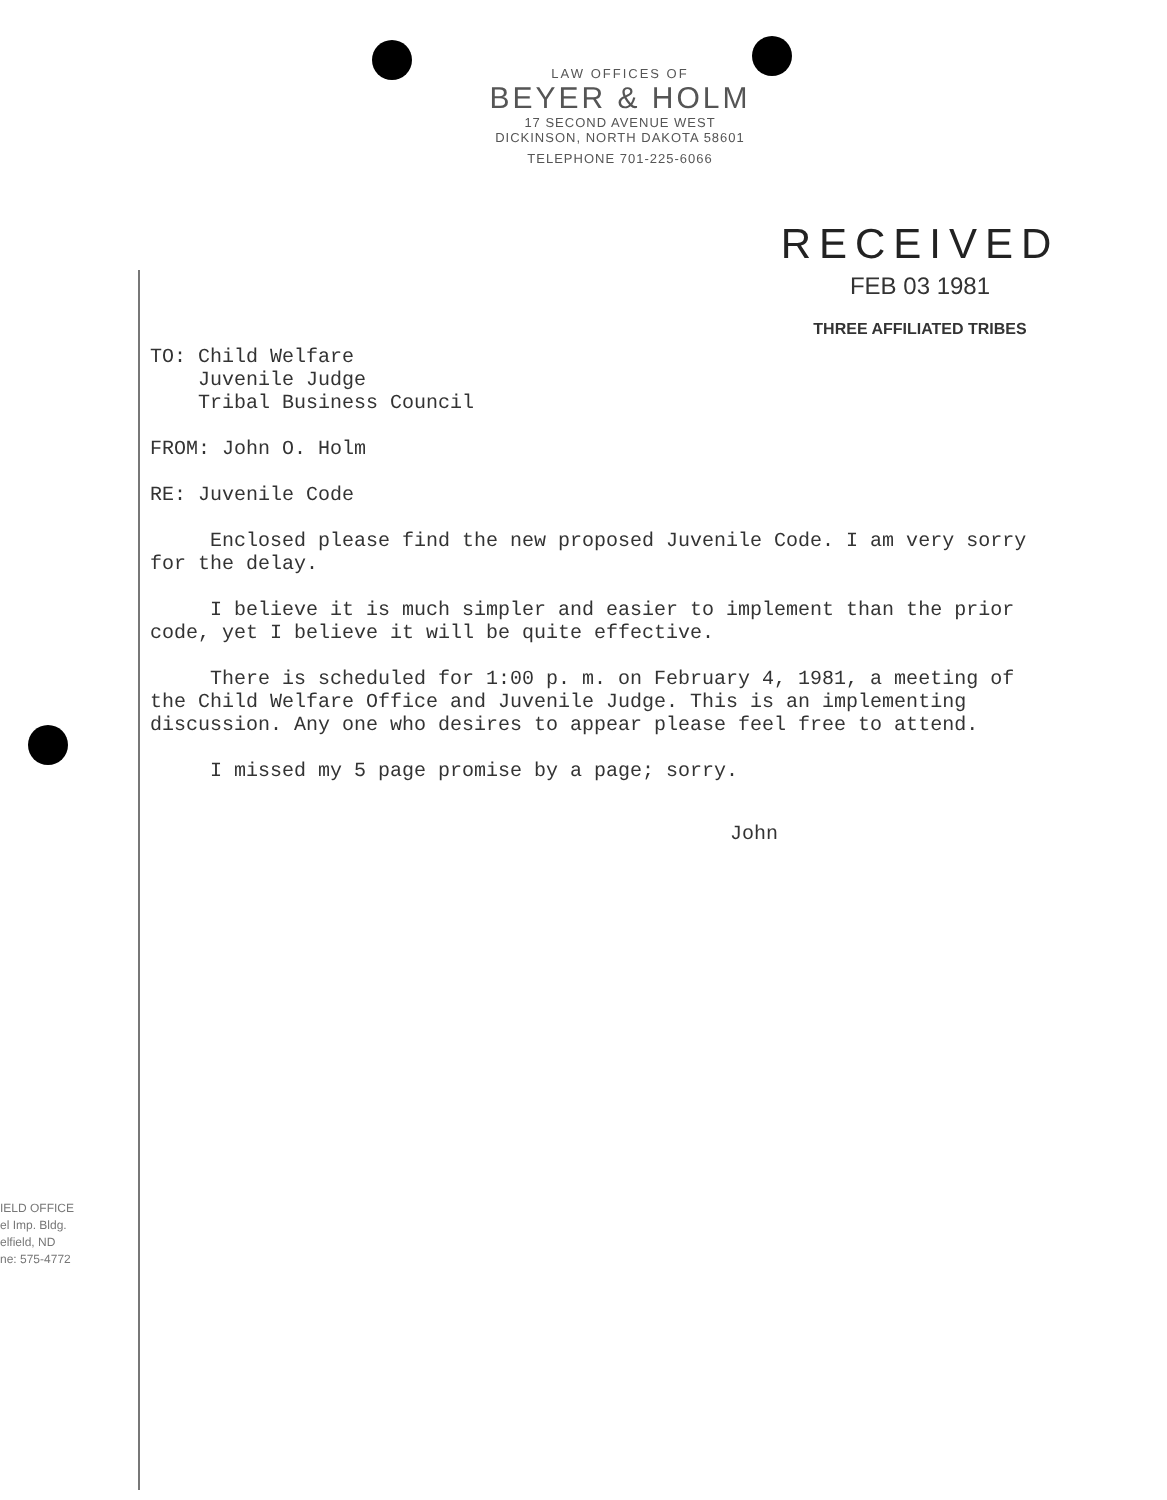LAW OFFICES OF
BEYER & HOLM
17 SECOND AVENUE WEST
DICKINSON, NORTH DAKOTA 58601
TELEPHONE 701-225-6066
RECEIVED
FEB 03 1981
THREE AFFILIATED TRIBES
TO: Child Welfare
Juvenile Judge
Tribal Business Council
FROM: John O. Holm
RE: Juvenile Code
Enclosed please find the new proposed Juvenile Code. I am very sorry for the delay.
I believe it is much simpler and easier to implement than the prior code, yet I believe it will be quite effective.
There is scheduled for 1:00 p. m. on February 4, 1981, a meeting of the Child Welfare Office and Juvenile Judge. This is an implementing discussion. Any one who desires to appear please feel free to attend.
I missed my 5 page promise by a page; sorry.
John
IELD OFFICE
el Imp. Bldg.
elfield, ND
ne: 575-4772